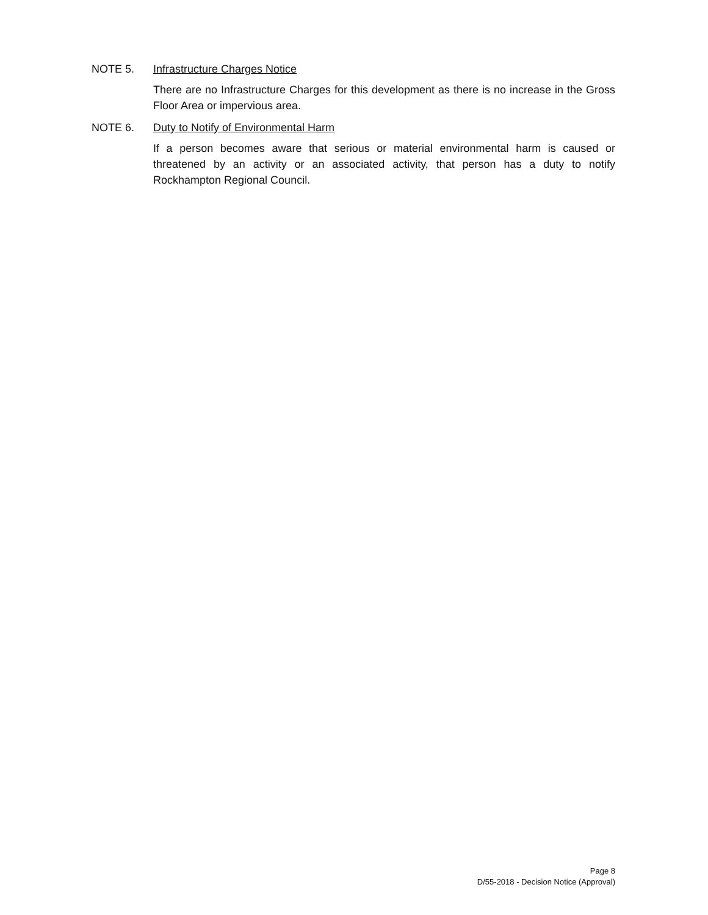NOTE 5. Infrastructure Charges Notice
There are no Infrastructure Charges for this development as there is no increase in the Gross Floor Area or impervious area.
NOTE 6. Duty to Notify of Environmental Harm
If a person becomes aware that serious or material environmental harm is caused or threatened by an activity or an associated activity, that person has a duty to notify Rockhampton Regional Council.
Page 8
D/55-2018 - Decision Notice (Approval)